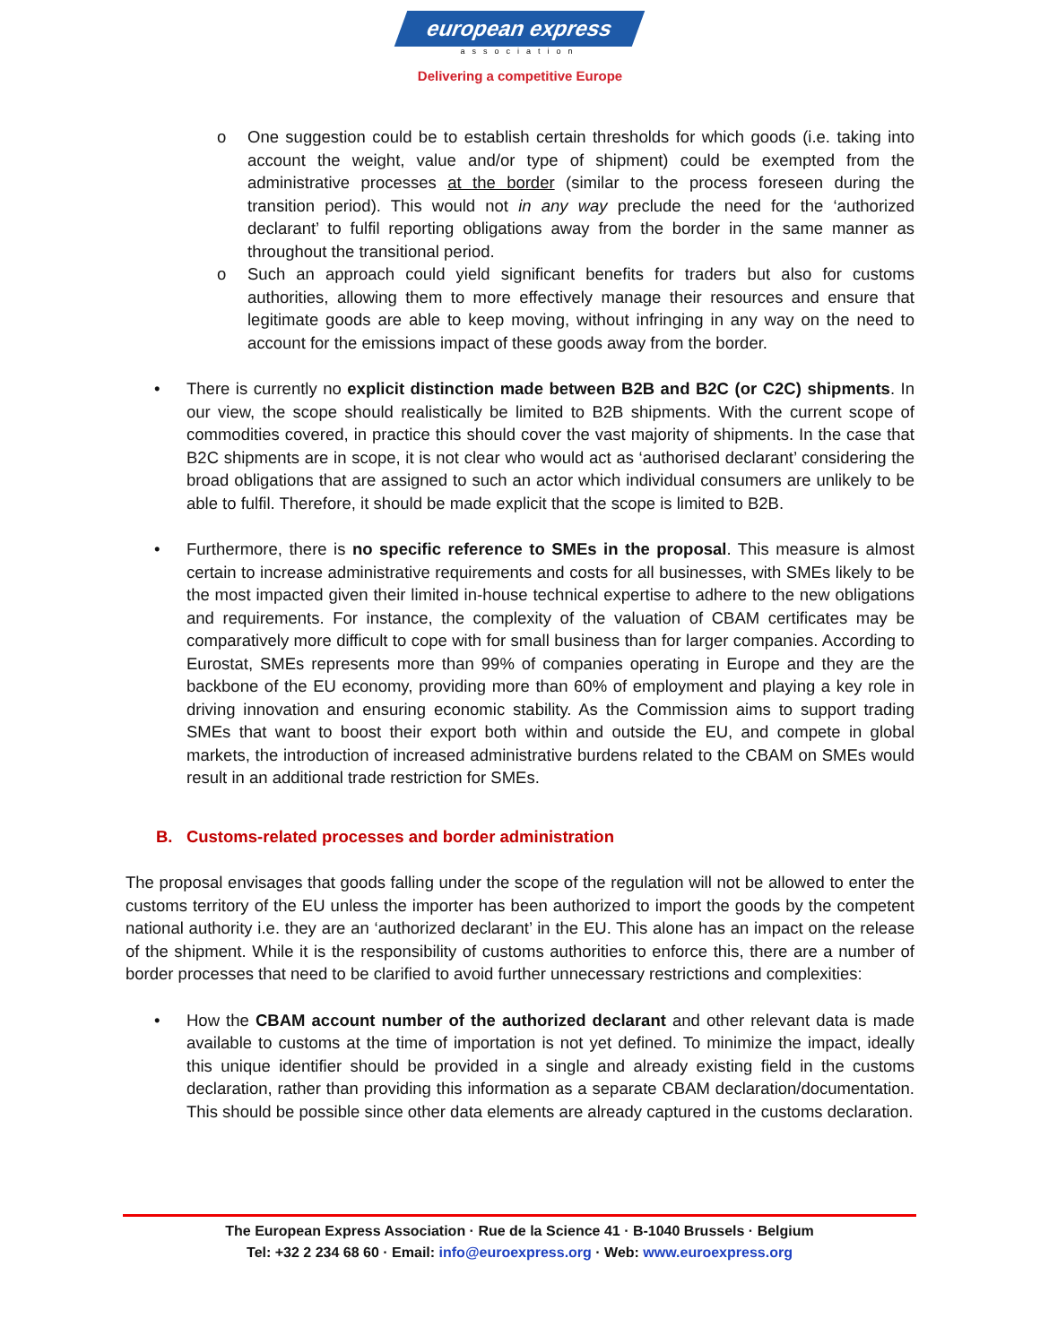european express
association
Delivering a competitive Europe
o One suggestion could be to establish certain thresholds for which goods (i.e. taking into account the weight, value and/or type of shipment) could be exempted from the administrative processes at the border (similar to the process foreseen during the transition period). This would not in any way preclude the need for the ‘authorized declarant’ to fulfil reporting obligations away from the border in the same manner as throughout the transitional period.
o Such an approach could yield significant benefits for traders but also for customs authorities, allowing them to more effectively manage their resources and ensure that legitimate goods are able to keep moving, without infringing in any way on the need to account for the emissions impact of these goods away from the border.
• There is currently no explicit distinction made between B2B and B2C (or C2C) shipments. In our view, the scope should realistically be limited to B2B shipments. With the current scope of commodities covered, in practice this should cover the vast majority of shipments. In the case that B2C shipments are in scope, it is not clear who would act as ‘authorised declarant’ considering the broad obligations that are assigned to such an actor which individual consumers are unlikely to be able to fulfil. Therefore, it should be made explicit that the scope is limited to B2B.
• Furthermore, there is no specific reference to SMEs in the proposal. This measure is almost certain to increase administrative requirements and costs for all businesses, with SMEs likely to be the most impacted given their limited in-house technical expertise to adhere to the new obligations and requirements. For instance, the complexity of the valuation of CBAM certificates may be comparatively more difficult to cope with for small business than for larger companies. According to Eurostat, SMEs represents more than 99% of companies operating in Europe and they are the backbone of the EU economy, providing more than 60% of employment and playing a key role in driving innovation and ensuring economic stability. As the Commission aims to support trading SMEs that want to boost their export both within and outside the EU, and compete in global markets, the introduction of increased administrative burdens related to the CBAM on SMEs would result in an additional trade restriction for SMEs.
B. Customs-related processes and border administration
The proposal envisages that goods falling under the scope of the regulation will not be allowed to enter the customs territory of the EU unless the importer has been authorized to import the goods by the competent national authority i.e. they are an ‘authorized declarant’ in the EU. This alone has an impact on the release of the shipment. While it is the responsibility of customs authorities to enforce this, there are a number of border processes that need to be clarified to avoid further unnecessary restrictions and complexities:
• How the CBAM account number of the authorized declarant and other relevant data is made available to customs at the time of importation is not yet defined. To minimize the impact, ideally this unique identifier should be provided in a single and already existing field in the customs declaration, rather than providing this information as a separate CBAM declaration/documentation. This should be possible since other data elements are already captured in the customs declaration.
The European Express Association · Rue de la Science 41 · B-1040 Brussels · Belgium
Tel: +32 2 234 68 60 · Email: info@euroexpress.org · Web: www.euroexpress.org